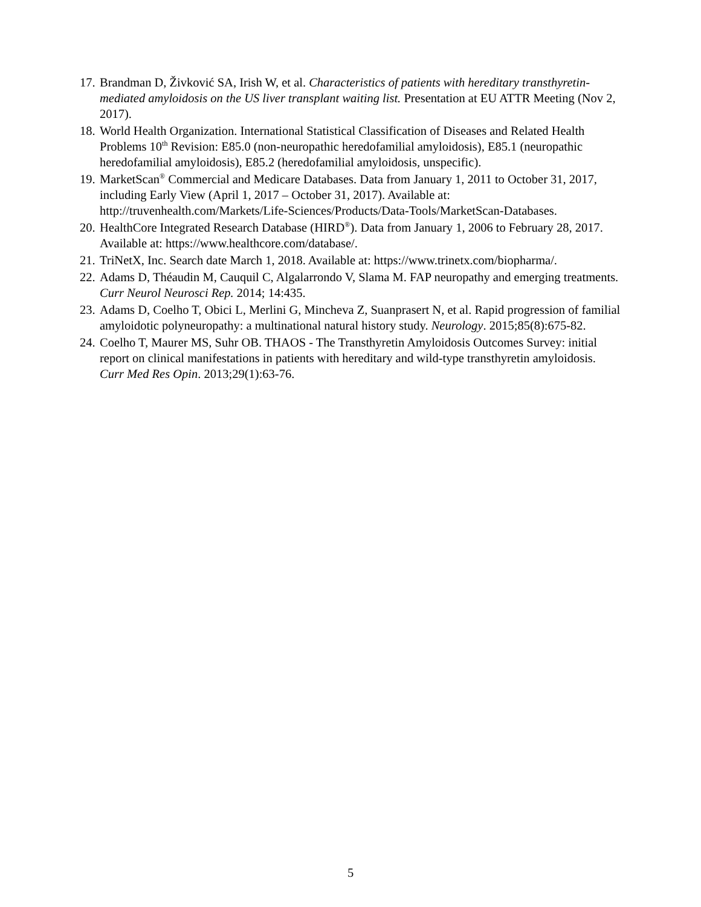17. Brandman D, Živković SA, Irish W, et al. Characteristics of patients with hereditary transthyretin-mediated amyloidosis on the US liver transplant waiting list. Presentation at EU ATTR Meeting (Nov 2, 2017).
18. World Health Organization. International Statistical Classification of Diseases and Related Health Problems 10<sup>th</sup> Revision: E85.0 (non-neuropathic heredofamilial amyloidosis), E85.1 (neuropathic heredofamilial amyloidosis), E85.2 (heredofamilial amyloidosis, unspecific).
19. MarketScan<sup>®</sup> Commercial and Medicare Databases. Data from January 1, 2011 to October 31, 2017, including Early View (April 1, 2017 – October 31, 2017). Available at: http://truvenhealth.com/Markets/Life-Sciences/Products/Data-Tools/MarketScan-Databases.
20. HealthCore Integrated Research Database (HIRD<sup>®</sup>). Data from January 1, 2006 to February 28, 2017. Available at: https://www.healthcore.com/database/.
21. TriNetX, Inc. Search date March 1, 2018. Available at: https://www.trinetx.com/biopharma/.
22. Adams D, Théaudin M, Cauquil C, Algalarrondo V, Slama M. FAP neuropathy and emerging treatments. Curr Neurol Neurosci Rep. 2014; 14:435.
23. Adams D, Coelho T, Obici L, Merlini G, Mincheva Z, Suanprasert N, et al. Rapid progression of familial amyloidotic polyneuropathy: a multinational natural history study. Neurology. 2015;85(8):675-82.
24. Coelho T, Maurer MS, Suhr OB. THAOS - The Transthyretin Amyloidosis Outcomes Survey: initial report on clinical manifestations in patients with hereditary and wild-type transthyretin amyloidosis. Curr Med Res Opin. 2013;29(1):63-76.
5